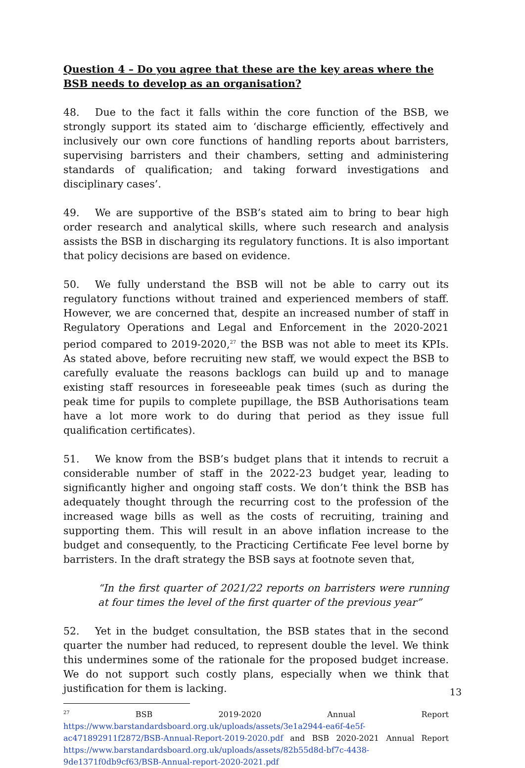Question 4 – Do you agree that these are the key areas where the BSB needs to develop as an organisation?
48. Due to the fact it falls within the core function of the BSB, we strongly support its stated aim to ‘discharge efficiently, effectively and inclusively our own core functions of handling reports about barristers, supervising barristers and their chambers, setting and administering standards of qualification; and taking forward investigations and disciplinary cases’.
49. We are supportive of the BSB’s stated aim to bring to bear high order research and analytical skills, where such research and analysis assists the BSB in discharging its regulatory functions. It is also important that policy decisions are based on evidence.
50. We fully understand the BSB will not be able to carry out its regulatory functions without trained and experienced members of staff. However, we are concerned that, despite an increased number of staff in Regulatory Operations and Legal and Enforcement in the 2020-2021 period compared to 2019-2020,<sup>27</sup> the BSB was not able to meet its KPIs. As stated above, before recruiting new staff, we would expect the BSB to carefully evaluate the reasons backlogs can build up and to manage existing staff resources in foreseeable peak times (such as during the peak time for pupils to complete pupillage, the BSB Authorisations team have a lot more work to do during that period as they issue full qualification certificates).
51. We know from the BSB’s budget plans that it intends to recruit a considerable number of staff in the 2022-23 budget year, leading to significantly higher and ongoing staff costs. We don’t think the BSB has adequately thought through the recurring cost to the profession of the increased wage bills as well as the costs of recruiting, training and supporting them. This will result in an above inflation increase to the budget and consequently, to the Practicing Certificate Fee level borne by barristers. In the draft strategy the BSB says at footnote seven that,
“In the first quarter of 2021/22 reports on barristers were running at four times the level of the first quarter of the previous year”
52. Yet in the budget consultation, the BSB states that in the second quarter the number had reduced, to represent double the level. We think this undermines some of the rationale for the proposed budget increase. We do not support such costly plans, especially when we think that justification for them is lacking.
<sup>27</sup> BSB 2019-2020 Annual Report https://www.barstandardsboard.org.uk/uploads/assets/3e1a2944-ea6f-4e5f-ac471892911f2872/BSB-Annual-Report-2019-2020.pdf and BSB 2020-2021 Annual Report https://www.barstandardsboard.org.uk/uploads/assets/82b55d8d-bf7c-4438-9de1371f0db9cf63/BSB-Annual-report-2020-2021.pdf
13